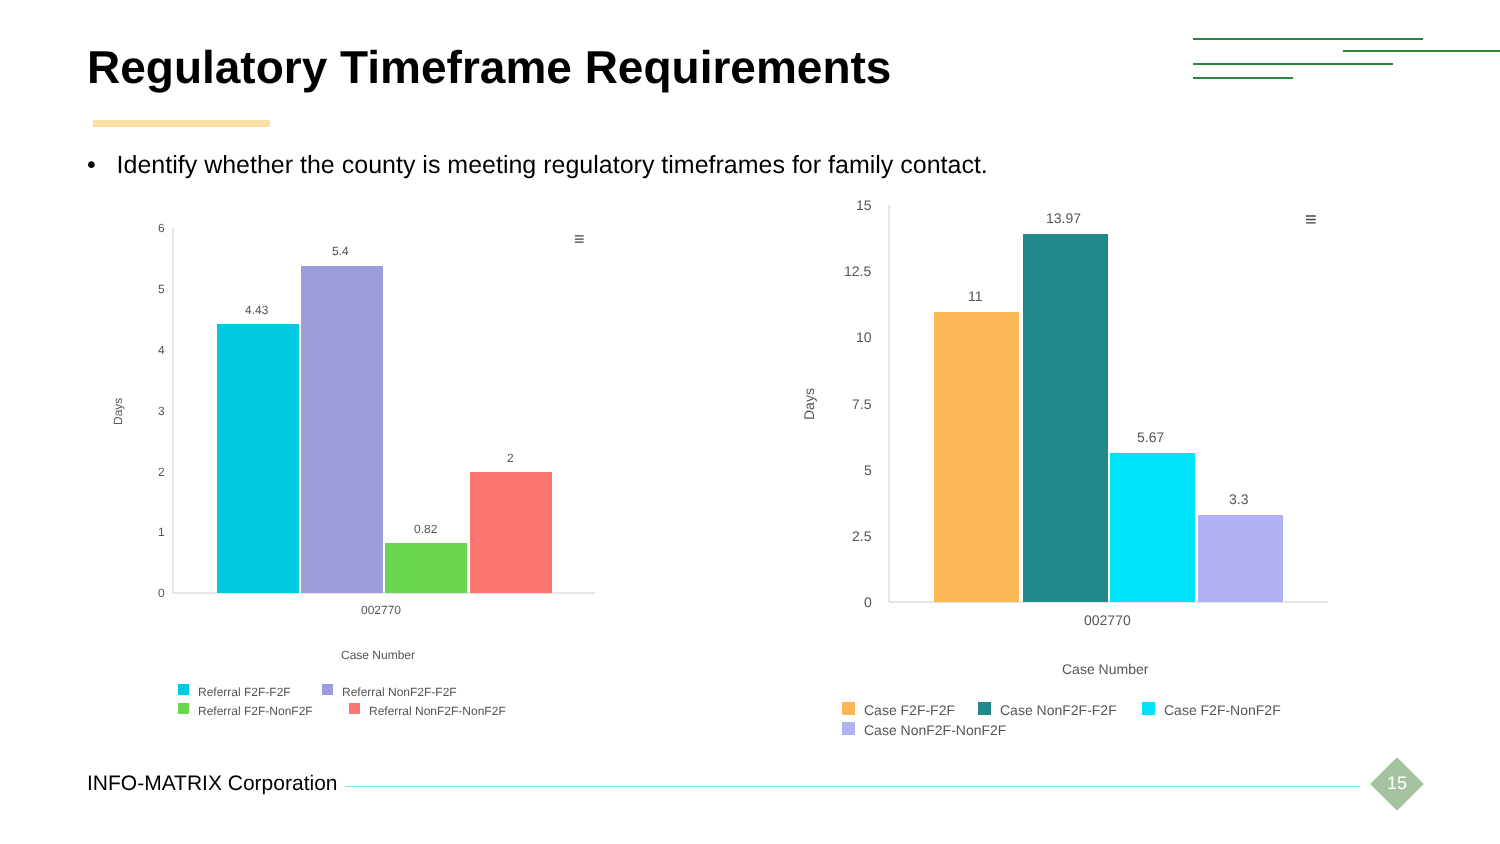Regulatory Timeframe Requirements
• Identify whether the county is meeting regulatory timeframes for family contact.
6
5
4
3
2
1
0
4.43
5.4
0.82
2
002770
Case Number
Days
≡
Referral F2F-F2F
Referral NonF2F-F2F
Referral F2F-NonF2F
Referral NonF2F-NonF2F
15
12.5
10
7.5
5
2.5
0
11
13.97
5.67
3.3
002770
Case Number
Days
≡
Case F2F-F2F
Case NonF2F-F2F
Case F2F-NonF2F
Case NonF2F-NonF2F
INFO-MATRIX Corporation 15